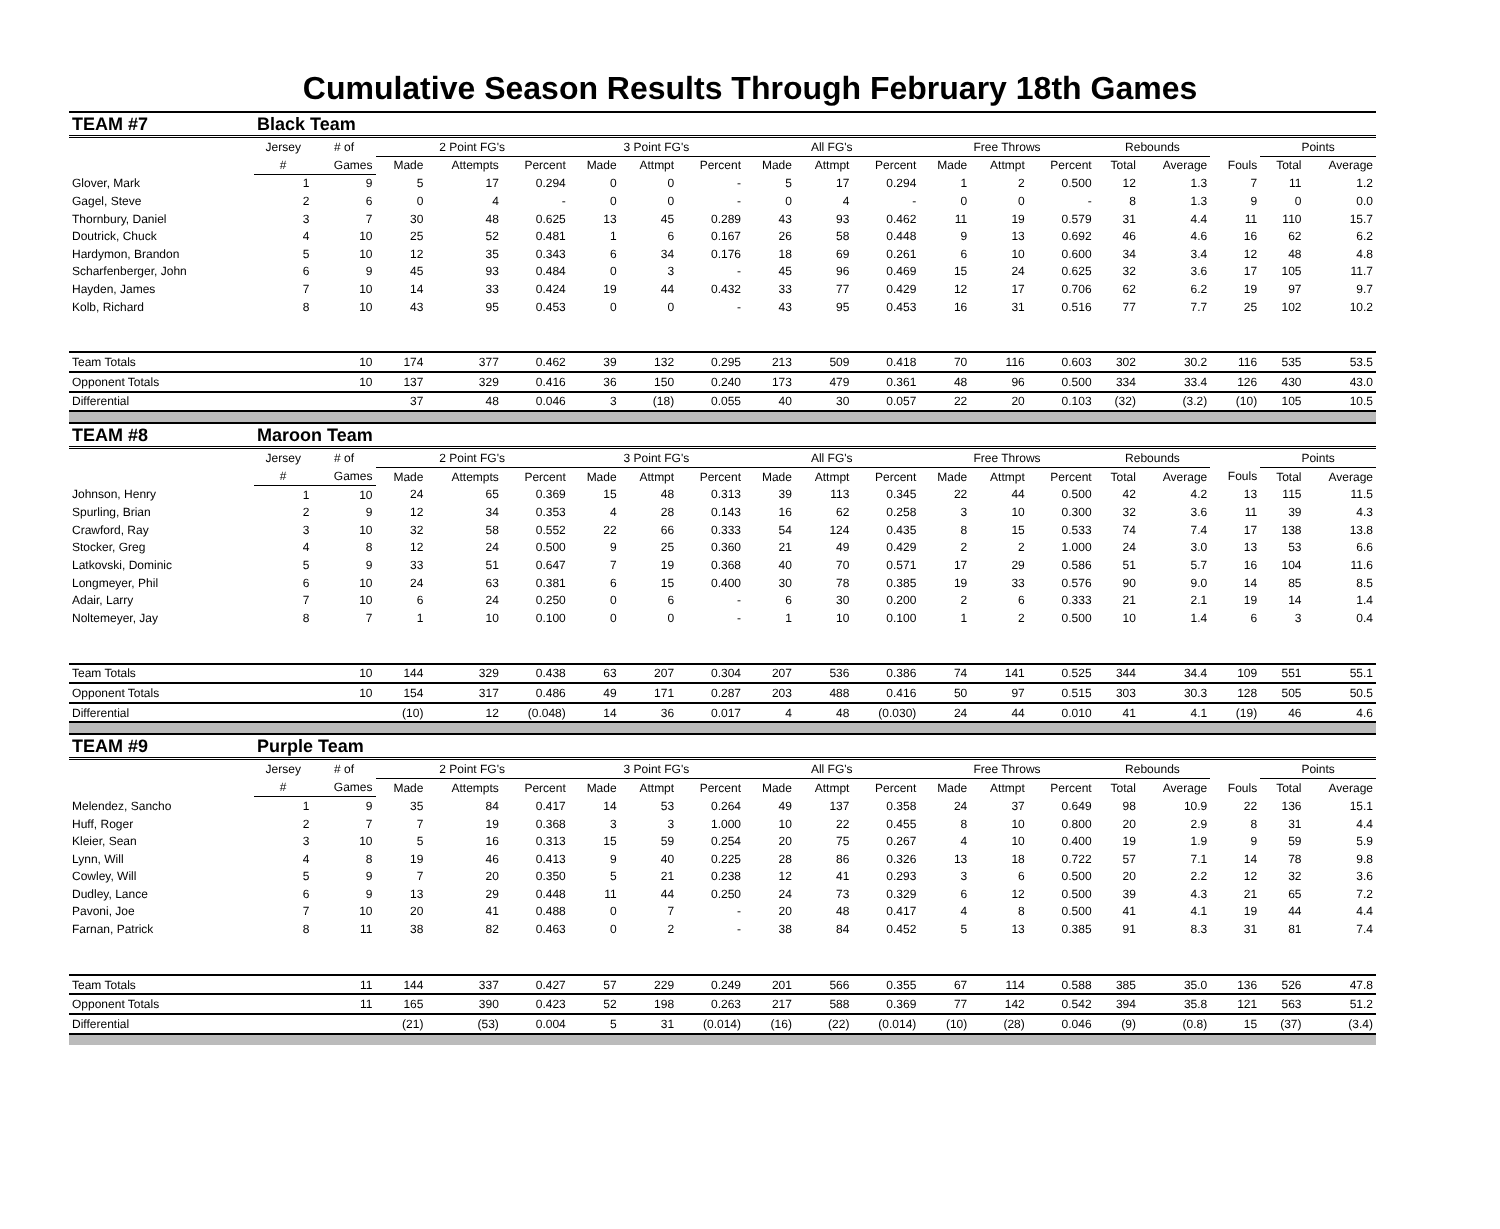Cumulative Season Results Through February 18th Games
| TEAM #7 | Black Team | | | | | | | | | | | | | | | | | | |
| | Jersey | # of | 2 Point FG's | | | 3 Point FG's | | | All FG's | | | Free Throws | | | Rebounds | | | Points | |
| | # | Games | Made | Attempts | Percent | Made | Attmpt | Percent | Made | Attmpt | Percent | Made | Attmpt | Percent | Total | Average | Fouls | Total | Average |
| Glover, Mark | 1 | 9 | 5 | 17 | 0.294 | 0 | 0 | - | 5 | 17 | 0.294 | 1 | 2 | 0.500 | 12 | 1.3 | 7 | 11 | 1.2 |
| Gagel, Steve | 2 | 6 | 0 | 4 | - | 0 | 0 | - | 0 | 4 | - | 0 | 0 | - | 8 | 1.3 | 9 | 0 | 0.0 |
| Thornbury, Daniel | 3 | 7 | 30 | 48 | 0.625 | 13 | 45 | 0.289 | 43 | 93 | 0.462 | 11 | 19 | 0.579 | 31 | 4.4 | 11 | 110 | 15.7 |
| Doutrick, Chuck | 4 | 10 | 25 | 52 | 0.481 | 1 | 6 | 0.167 | 26 | 58 | 0.448 | 9 | 13 | 0.692 | 46 | 4.6 | 16 | 62 | 6.2 |
| Hardymon, Brandon | 5 | 10 | 12 | 35 | 0.343 | 6 | 34 | 0.176 | 18 | 69 | 0.261 | 6 | 10 | 0.600 | 34 | 3.4 | 12 | 48 | 4.8 |
| Scharfenberger, John | 6 | 9 | 45 | 93 | 0.484 | 0 | 3 | - | 45 | 96 | 0.469 | 15 | 24 | 0.625 | 32 | 3.6 | 17 | 105 | 11.7 |
| Hayden, James | 7 | 10 | 14 | 33 | 0.424 | 19 | 44 | 0.432 | 33 | 77 | 0.429 | 12 | 17 | 0.706 | 62 | 6.2 | 19 | 97 | 9.7 |
| Kolb, Richard | 8 | 10 | 43 | 95 | 0.453 | 0 | 0 | - | 43 | 95 | 0.453 | 16 | 31 | 0.516 | 77 | 7.7 | 25 | 102 | 10.2 |
| Team Totals | | 10 | 174 | 377 | 0.462 | 39 | 132 | 0.295 | 213 | 509 | 0.418 | 70 | 116 | 0.603 | 302 | 30.2 | 116 | 535 | 53.5 |
| Opponent Totals | | 10 | 137 | 329 | 0.416 | 36 | 150 | 0.240 | 173 | 479 | 0.361 | 48 | 96 | 0.500 | 334 | 33.4 | 126 | 430 | 43.0 |
| Differential | | | 37 | 48 | 0.046 | 3 | (18) | 0.055 | 40 | 30 | 0.057 | 22 | 20 | 0.103 | (32) | (3.2) | (10) | 105 | 10.5 |
| TEAM #8 | Maroon Team | | | | | | | | | | | | | | | | | | |
| | Jersey | # of | 2 Point FG's | | | 3 Point FG's | | | All FG's | | | Free Throws | | | Rebounds | | | Points | |
| | # | Games | Made | Attempts | Percent | Made | Attmpt | Percent | Made | Attmpt | Percent | Made | Attmpt | Percent | Total | Average | Fouls | Total | Average |
| Johnson, Henry | 1 | 10 | 24 | 65 | 0.369 | 15 | 48 | 0.313 | 39 | 113 | 0.345 | 22 | 44 | 0.500 | 42 | 4.2 | 13 | 115 | 11.5 |
| Spurling, Brian | 2 | 9 | 12 | 34 | 0.353 | 4 | 28 | 0.143 | 16 | 62 | 0.258 | 3 | 10 | 0.300 | 32 | 3.6 | 11 | 39 | 4.3 |
| Crawford, Ray | 3 | 10 | 32 | 58 | 0.552 | 22 | 66 | 0.333 | 54 | 124 | 0.435 | 8 | 15 | 0.533 | 74 | 7.4 | 17 | 138 | 13.8 |
| Stocker, Greg | 4 | 8 | 12 | 24 | 0.500 | 9 | 25 | 0.360 | 21 | 49 | 0.429 | 2 | 2 | 1.000 | 24 | 3.0 | 13 | 53 | 6.6 |
| Latkovski, Dominic | 5 | 9 | 33 | 51 | 0.647 | 7 | 19 | 0.368 | 40 | 70 | 0.571 | 17 | 29 | 0.586 | 51 | 5.7 | 16 | 104 | 11.6 |
| Longmeyer, Phil | 6 | 10 | 24 | 63 | 0.381 | 6 | 15 | 0.400 | 30 | 78 | 0.385 | 19 | 33 | 0.576 | 90 | 9.0 | 14 | 85 | 8.5 |
| Adair, Larry | 7 | 10 | 6 | 24 | 0.250 | 0 | 6 | - | 6 | 30 | 0.200 | 2 | 6 | 0.333 | 21 | 2.1 | 19 | 14 | 1.4 |
| Noltemeyer, Jay | 8 | 7 | 1 | 10 | 0.100 | 0 | 0 | - | 1 | 10 | 0.100 | 1 | 2 | 0.500 | 10 | 1.4 | 6 | 3 | 0.4 |
| Team Totals | | 10 | 144 | 329 | 0.438 | 63 | 207 | 0.304 | 207 | 536 | 0.386 | 74 | 141 | 0.525 | 344 | 34.4 | 109 | 551 | 55.1 |
| Opponent Totals | | 10 | 154 | 317 | 0.486 | 49 | 171 | 0.287 | 203 | 488 | 0.416 | 50 | 97 | 0.515 | 303 | 30.3 | 128 | 505 | 50.5 |
| Differential | | | (10) | 12 | (0.048) | 14 | 36 | 0.017 | 4 | 48 | (0.030) | 24 | 44 | 0.010 | 41 | 4.1 | (19) | 46 | 4.6 |
| TEAM #9 | Purple Team | | | | | | | | | | | | | | | | | | |
| | Jersey | # of | 2 Point FG's | | | 3 Point FG's | | | All FG's | | | Free Throws | | | Rebounds | | | Points | |
| | # | Games | Made | Attempts | Percent | Made | Attmpt | Percent | Made | Attmpt | Percent | Made | Attmpt | Percent | Total | Average | Fouls | Total | Average |
| Melendez, Sancho | 1 | 9 | 35 | 84 | 0.417 | 14 | 53 | 0.264 | 49 | 137 | 0.358 | 24 | 37 | 0.649 | 98 | 10.9 | 22 | 136 | 15.1 |
| Huff, Roger | 2 | 7 | 7 | 19 | 0.368 | 3 | 3 | 1.000 | 10 | 22 | 0.455 | 8 | 10 | 0.800 | 20 | 2.9 | 8 | 31 | 4.4 |
| Kleier, Sean | 3 | 10 | 5 | 16 | 0.313 | 15 | 59 | 0.254 | 20 | 75 | 0.267 | 4 | 10 | 0.400 | 19 | 1.9 | 9 | 59 | 5.9 |
| Lynn, Will | 4 | 8 | 19 | 46 | 0.413 | 9 | 40 | 0.225 | 28 | 86 | 0.326 | 13 | 18 | 0.722 | 57 | 7.1 | 14 | 78 | 9.8 |
| Cowley, Will | 5 | 9 | 7 | 20 | 0.350 | 5 | 21 | 0.238 | 12 | 41 | 0.293 | 3 | 6 | 0.500 | 20 | 2.2 | 12 | 32 | 3.6 |
| Dudley, Lance | 6 | 9 | 13 | 29 | 0.448 | 11 | 44 | 0.250 | 24 | 73 | 0.329 | 6 | 12 | 0.500 | 39 | 4.3 | 21 | 65 | 7.2 |
| Pavoni, Joe | 7 | 10 | 20 | 41 | 0.488 | 0 | 7 | - | 20 | 48 | 0.417 | 4 | 8 | 0.500 | 41 | 4.1 | 19 | 44 | 4.4 |
| Farnan, Patrick | 8 | 11 | 38 | 82 | 0.463 | 0 | 2 | - | 38 | 84 | 0.452 | 5 | 13 | 0.385 | 91 | 8.3 | 31 | 81 | 7.4 |
| Team Totals | | 11 | 144 | 337 | 0.427 | 57 | 229 | 0.249 | 201 | 566 | 0.355 | 67 | 114 | 0.588 | 385 | 35.0 | 136 | 526 | 47.8 |
| Opponent Totals | | 11 | 165 | 390 | 0.423 | 52 | 198 | 0.263 | 217 | 588 | 0.369 | 77 | 142 | 0.542 | 394 | 35.8 | 121 | 563 | 51.2 |
| Differential | | | (21) | (53) | 0.004 | 5 | 31 | (0.014) | (16) | (22) | (0.014) | (10) | (28) | 0.046 | (9) | (0.8) | 15 | (37) | (3.4) |